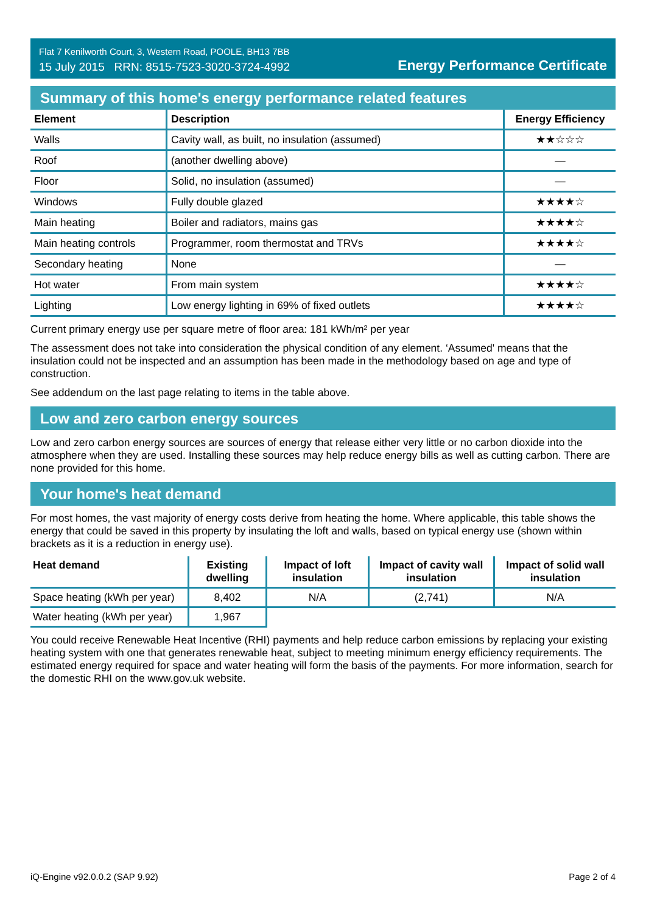Flat 7 Kenilworth Court, 3, Western Road, POOLE, BH13 7BB
15 July 2015 RRN: 8515-7523-3020-3724-4992
Energy Performance Certificate
Summary of this home's energy performance related features
| Element | Description | Energy Efficiency |
| --- | --- | --- |
| Walls | Cavity wall, as built, no insulation (assumed) | ★★☆☆☆ |
| Roof | (another dwelling above) | — |
| Floor | Solid, no insulation (assumed) | — |
| Windows | Fully double glazed | ★★★★☆ |
| Main heating | Boiler and radiators, mains gas | ★★★★☆ |
| Main heating controls | Programmer, room thermostat and TRVs | ★★★★☆ |
| Secondary heating | None | — |
| Hot water | From main system | ★★★★☆ |
| Lighting | Low energy lighting in 69% of fixed outlets | ★★★★☆ |
Current primary energy use per square metre of floor area: 181 kWh/m² per year
The assessment does not take into consideration the physical condition of any element. ‘Assumed' means that the insulation could not be inspected and an assumption has been made in the methodology based on age and type of construction.
See addendum on the last page relating to items in the table above.
Low and zero carbon energy sources
Low and zero carbon energy sources are sources of energy that release either very little or no carbon dioxide into the atmosphere when they are used. Installing these sources may help reduce energy bills as well as cutting carbon. There are none provided for this home.
Your home's heat demand
For most homes, the vast majority of energy costs derive from heating the home. Where applicable, this table shows the energy that could be saved in this property by insulating the loft and walls, based on typical energy use (shown within brackets as it is a reduction in energy use).
| Heat demand | Existing dwelling | Impact of loft insulation | Impact of cavity wall insulation | Impact of solid wall insulation |
| --- | --- | --- | --- | --- |
| Space heating (kWh per year) | 8,402 | N/A | (2,741) | N/A |
| Water heating (kWh per year) | 1,967 | | | |
You could receive Renewable Heat Incentive (RHI) payments and help reduce carbon emissions by replacing your existing heating system with one that generates renewable heat, subject to meeting minimum energy efficiency requirements. The estimated energy required for space and water heating will form the basis of the payments. For more information, search for the domestic RHI on the www.gov.uk website.
iQ-Engine v92.0.0.2 (SAP 9.92) Page 2 of 4